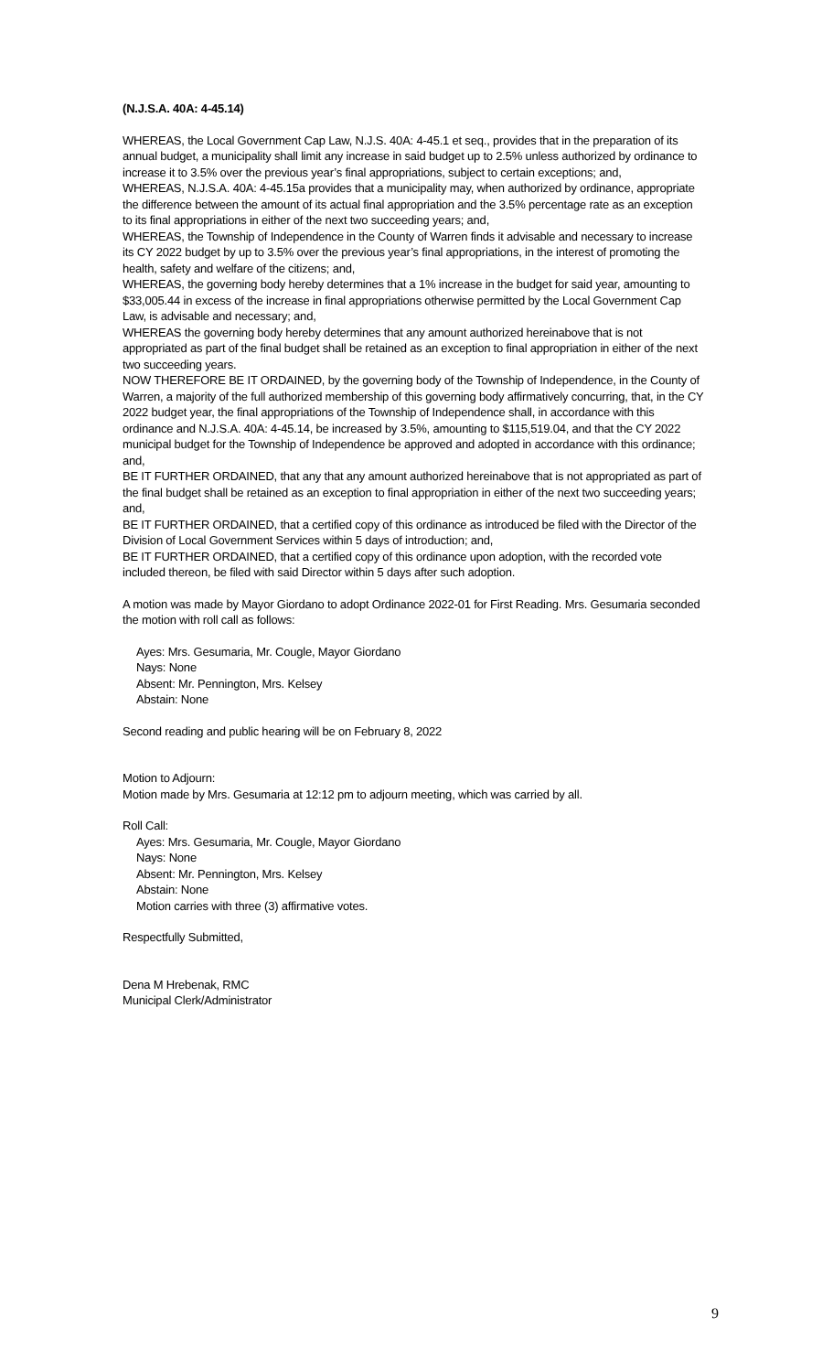(N.J.S.A. 40A: 4-45.14)
WHEREAS, the Local Government Cap Law, N.J.S. 40A: 4-45.1 et seq., provides that in the preparation of its annual budget, a municipality shall limit any increase in said budget up to 2.5% unless authorized by ordinance to increase it to 3.5% over the previous year’s final appropriations, subject to certain exceptions; and,
WHEREAS, N.J.S.A. 40A: 4-45.15a provides that a municipality may, when authorized by ordinance, appropriate the difference between the amount of its actual final appropriation and the 3.5% percentage rate as an exception to its final appropriations in either of the next two succeeding years; and,
WHEREAS, the Township of Independence in the County of Warren finds it advisable and necessary to increase its CY 2022 budget by up to 3.5% over the previous year’s final appropriations, in the interest of promoting the health, safety and welfare of the citizens; and,
WHEREAS, the governing body hereby determines that a 1% increase in the budget for said year, amounting to $33,005.44 in excess of the increase in final appropriations otherwise permitted by the Local Government Cap Law, is advisable and necessary; and,
WHEREAS the governing body hereby determines that any amount authorized hereinabove that is not appropriated as part of the final budget shall be retained as an exception to final appropriation in either of the next two succeeding years.
NOW THEREFORE BE IT ORDAINED, by the governing body of the Township of Independence, in the County of Warren, a majority of the full authorized membership of this governing body affirmatively concurring, that, in the CY 2022 budget year, the final appropriations of the Township of Independence shall, in accordance with this ordinance and N.J.S.A. 40A: 4-45.14, be increased by 3.5%, amounting to $115,519.04, and that the CY 2022 municipal budget for the Township of Independence be approved and adopted in accordance with this ordinance; and,
BE IT FURTHER ORDAINED, that any that any amount authorized hereinabove that is not appropriated as part of the final budget shall be retained as an exception to final appropriation in either of the next two succeeding years; and,
BE IT FURTHER ORDAINED, that a certified copy of this ordinance as introduced be filed with the Director of the Division of Local Government Services within 5 days of introduction; and,
BE IT FURTHER ORDAINED, that a certified copy of this ordinance upon adoption, with the recorded vote included thereon, be filed with said Director within 5 days after such adoption.
A motion was made by Mayor Giordano to adopt Ordinance 2022-01 for First Reading. Mrs. Gesumaria seconded the motion with roll call as follows:
Ayes: Mrs. Gesumaria, Mr. Cougle, Mayor Giordano
Nays: None
Absent: Mr. Pennington, Mrs. Kelsey
Abstain: None
Second reading and public hearing will be on February 8, 2022
Motion to Adjourn:
Motion made by Mrs. Gesumaria at 12:12 pm to adjourn meeting, which was carried by all.
Roll Call:
Ayes: Mrs. Gesumaria, Mr. Cougle, Mayor Giordano
Nays: None
Absent: Mr. Pennington, Mrs. Kelsey
Abstain: None
Motion carries with three (3) affirmative votes.
Respectfully Submitted,
Dena M Hrebenak, RMC
Municipal Clerk/Administrator
9